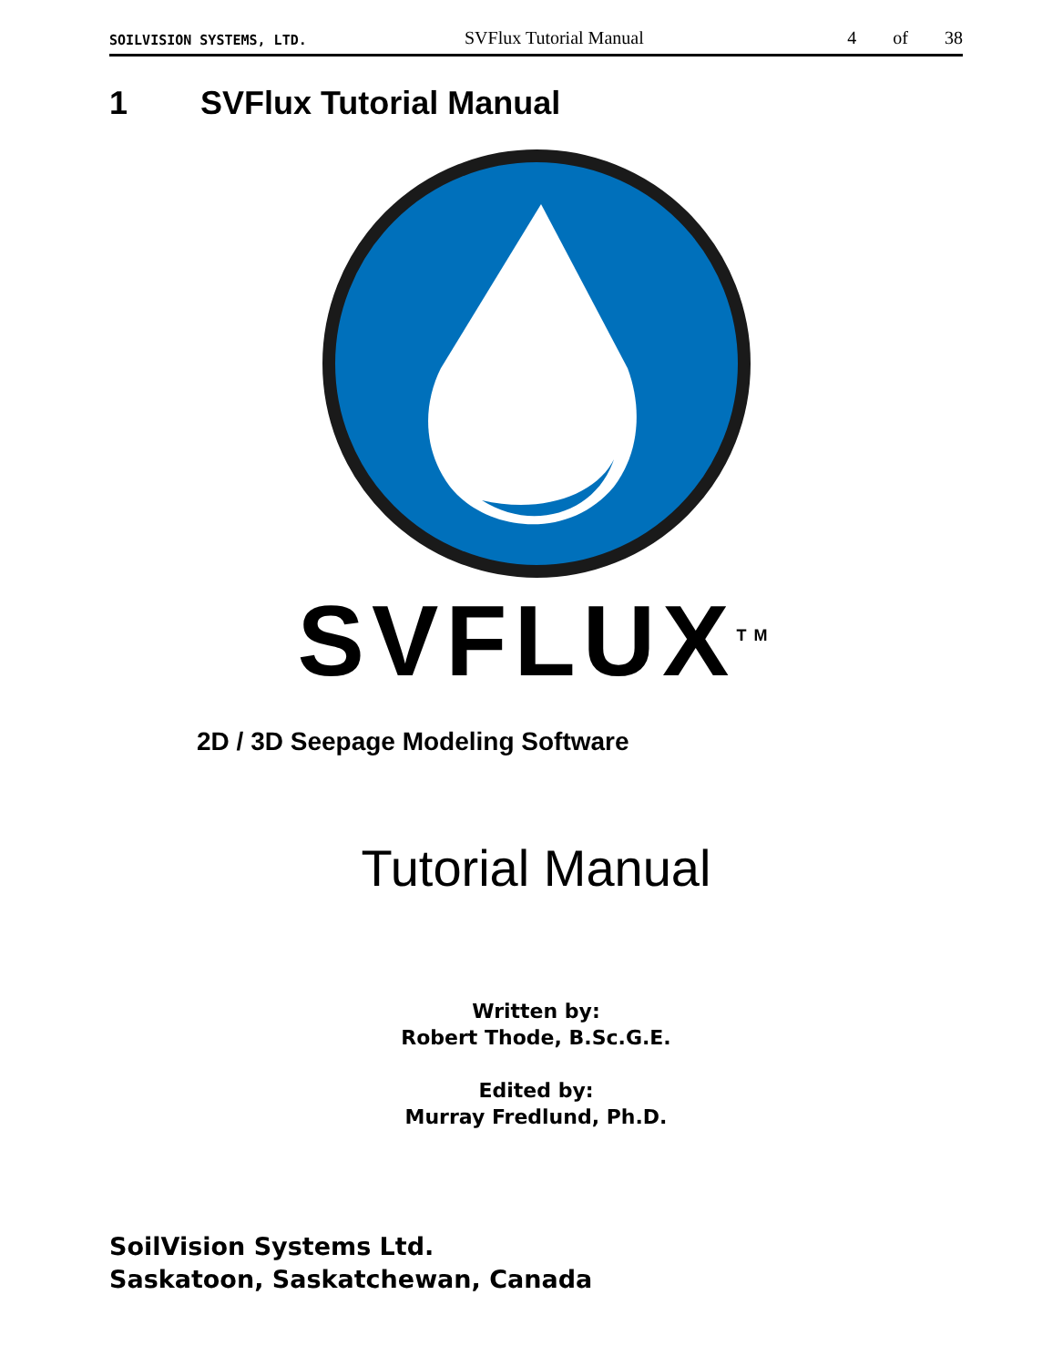SOILVISION SYSTEMS, LTD. SVFlux Tutorial Manual 4 of 38
1 SVFlux Tutorial Manual
SVFLUX<sup>TM</sup>
2D / 3D Seepage Modeling Software
Tutorial Manual
Written by:
Robert Thode, B.Sc.G.E.
Edited by:
Murray Fredlund, Ph.D.
SoilVision Systems Ltd.
Saskatoon, Saskatchewan, Canada